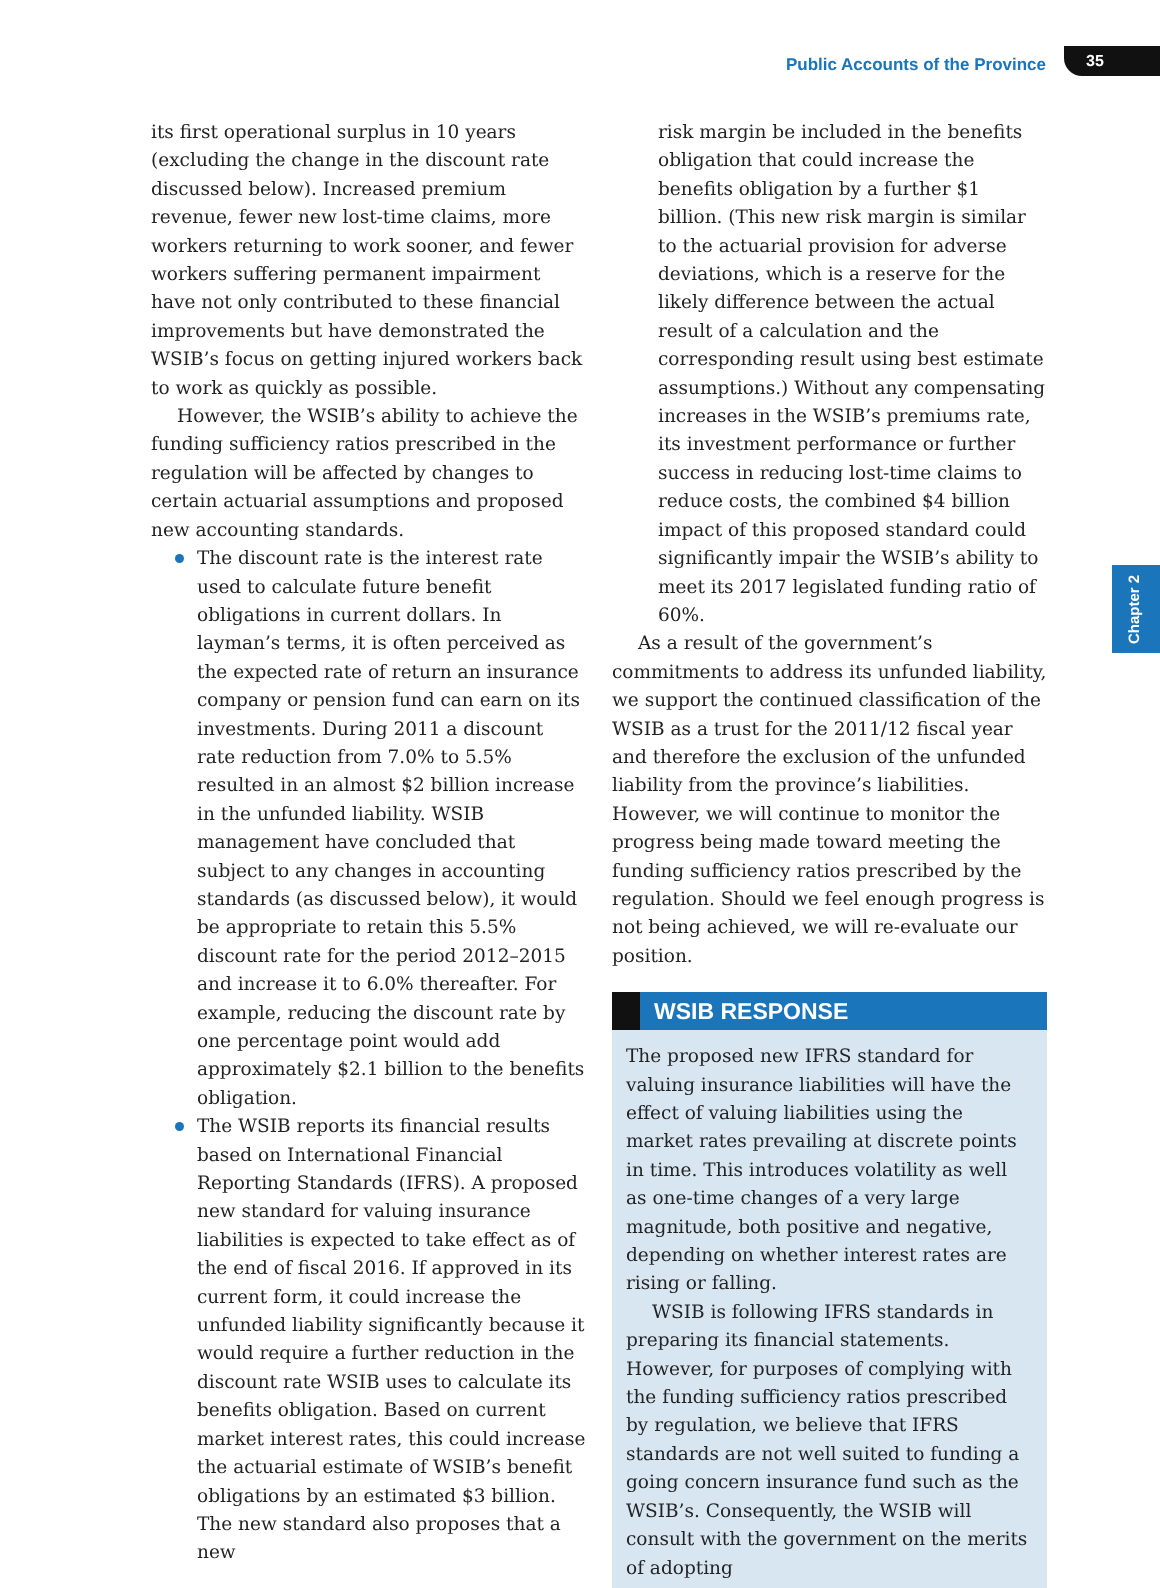Public Accounts of the Province 35
Chapter 2
its first operational surplus in 10 years (excluding the change in the discount rate discussed below). Increased premium revenue, fewer new lost-time claims, more workers returning to work sooner, and fewer workers suffering permanent impairment have not only contributed to these financial improvements but have demonstrated the WSIB’s focus on getting injured workers back to work as quickly as possible.
However, the WSIB’s ability to achieve the funding sufficiency ratios prescribed in the regulation will be affected by changes to certain actuarial assumptions and proposed new accounting standards.
The discount rate is the interest rate used to calculate future benefit obligations in current dollars. In layman’s terms, it is often perceived as the expected rate of return an insurance company or pension fund can earn on its investments. During 2011 a discount rate reduction from 7.0% to 5.5% resulted in an almost $2 billion increase in the unfunded liability. WSIB management have concluded that subject to any changes in accounting standards (as discussed below), it would be appropriate to retain this 5.5% discount rate for the period 2012–2015 and increase it to 6.0% thereafter. For example, reducing the discount rate by one percentage point would add approximately $2.1 billion to the benefits obligation.
The WSIB reports its financial results based on International Financial Reporting Standards (IFRS). A proposed new standard for valuing insurance liabilities is expected to take effect as of the end of fiscal 2016. If approved in its current form, it could increase the unfunded liability significantly because it would require a further reduction in the discount rate WSIB uses to calculate its benefits obligation. Based on current market interest rates, this could increase the actuarial estimate of WSIB’s benefit obligations by an estimated $3 billion. The new standard also proposes that a new
risk margin be included in the benefits obligation that could increase the benefits obligation by a further $1 billion. (This new risk margin is similar to the actuarial provision for adverse deviations, which is a reserve for the likely difference between the actual result of a calculation and the corresponding result using best estimate assumptions.) Without any compensating increases in the WSIB’s premiums rate, its investment performance or further success in reducing lost-time claims to reduce costs, the combined $4 billion impact of this proposed standard could significantly impair the WSIB’s ability to meet its 2017 legislated funding ratio of 60%.
As a result of the government’s commitments to address its unfunded liability, we support the continued classification of the WSIB as a trust for the 2011/12 fiscal year and therefore the exclusion of the unfunded liability from the province’s liabilities. However, we will continue to monitor the progress being made toward meeting the funding sufficiency ratios prescribed by the regulation. Should we feel enough progress is not being achieved, we will re-evaluate our position.
WSIB RESPONSE
The proposed new IFRS standard for valuing insurance liabilities will have the effect of valuing liabilities using the market rates prevailing at discrete points in time. This introduces volatility as well as one-time changes of a very large magnitude, both positive and negative, depending on whether interest rates are rising or falling.
WSIB is following IFRS standards in preparing its financial statements. However, for purposes of complying with the funding sufficiency ratios prescribed by regulation, we believe that IFRS standards are not well suited to funding a going concern insurance fund such as the WSIB’s. Consequently, the WSIB will consult with the government on the merits of adopting